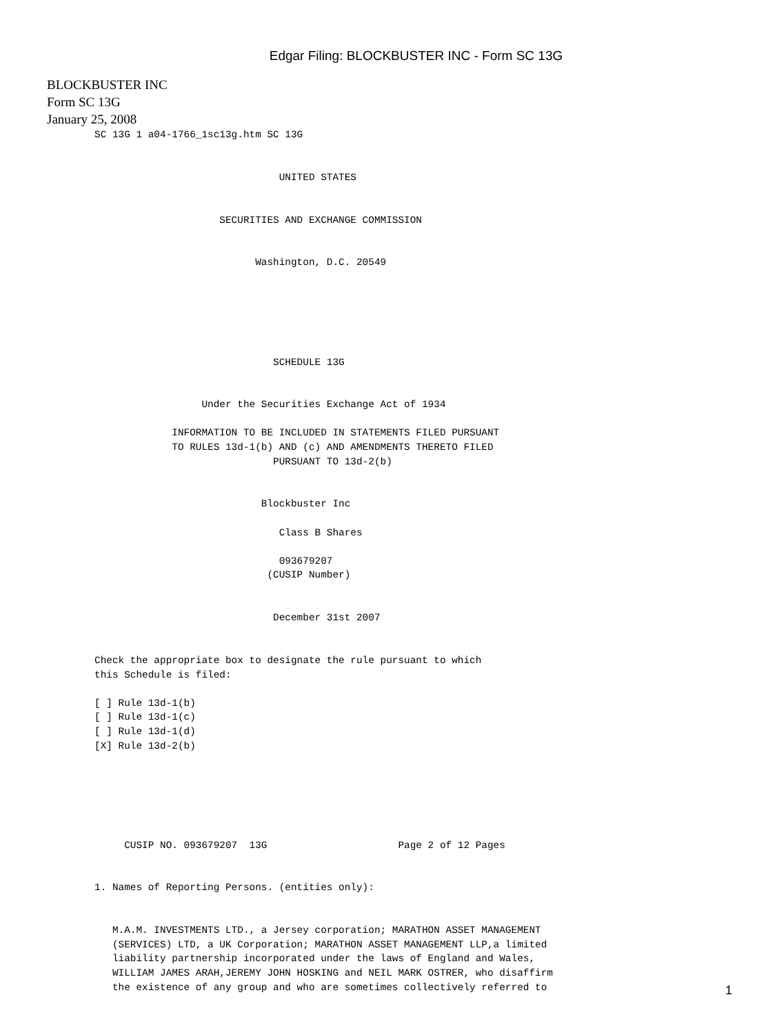Edgar Filing: BLOCKBUSTER INC - Form SC 13G
BLOCKBUSTER INC
Form SC 13G
January 25, 2008
SC 13G 1 a04-1766_1sc13g.htm SC 13G


                               UNITED STATES


                     SECURITIES AND EXCHANGE COMMISSION


                           Washington, D.C. 20549






                              SCHEDULE 13G


                  Under the Securities Exchange Act of 1934

             INFORMATION TO BE INCLUDED IN STATEMENTS FILED PURSUANT
             TO RULES 13d-1(b) AND (c) AND AMENDMENTS THERETO FILED
                              PURSUANT TO 13d-2(b)


                            Blockbuster Inc

                               Class B Shares

                               093679207
                             (CUSIP Number)


                              December 31st 2007


Check the appropriate box to designate the rule pursuant to which
this Schedule is filed:

[ ] Rule 13d-1(b)
[ ] Rule 13d-1(c)
[ ] Rule 13d-1(d)
[X] Rule 13d-2(b)






     CUSIP NO. 093679207  13G                      Page 2 of 12 Pages


1. Names of Reporting Persons. (entities only):


   M.A.M. INVESTMENTS LTD., a Jersey corporation; MARATHON ASSET MANAGEMENT
   (SERVICES) LTD, a UK Corporation; MARATHON ASSET MANAGEMENT LLP,a limited
   liability partnership incorporated under the laws of England and Wales,
   WILLIAM JAMES ARAH,JEREMY JOHN HOSKING and NEIL MARK OSTRER, who disaffirm
   the existence of any group and who are sometimes collectively referred to
1